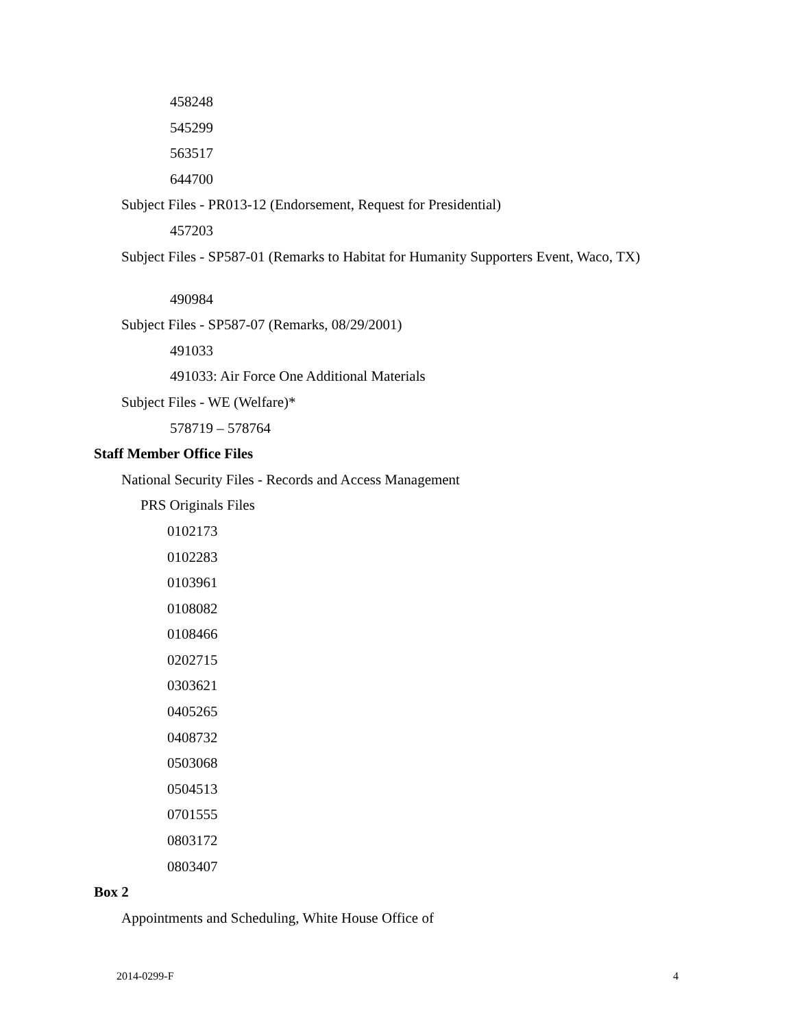458248
545299
563517
644700
Subject Files - PR013-12 (Endorsement, Request for Presidential)
457203
Subject Files - SP587-01 (Remarks to Habitat for Humanity Supporters Event, Waco, TX)
490984
Subject Files - SP587-07 (Remarks, 08/29/2001)
491033
491033: Air Force One Additional Materials
Subject Files - WE (Welfare)*
578719 – 578764
Staff Member Office Files
National Security Files - Records and Access Management
PRS Originals Files
0102173
0102283
0103961
0108082
0108466
0202715
0303621
0405265
0408732
0503068
0504513
0701555
0803172
0803407
Box 2
Appointments and Scheduling, White House Office of
2014-0299-F 4